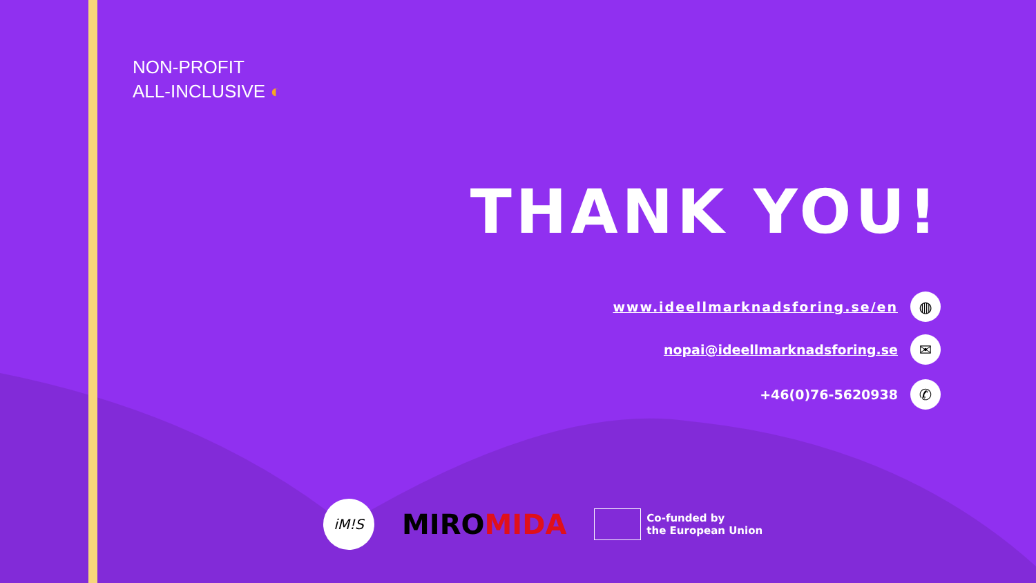NON-PROFIT
ALL-INCLUSIVE ◐
THANK YOU!
www.ideellmarknadsforing.se/en
◍
nopai@ideellmarknadsforing.se
✉
+46(0)76-5620938
✆
iM!S
MIROMIDA
Co-funded by
the European Union